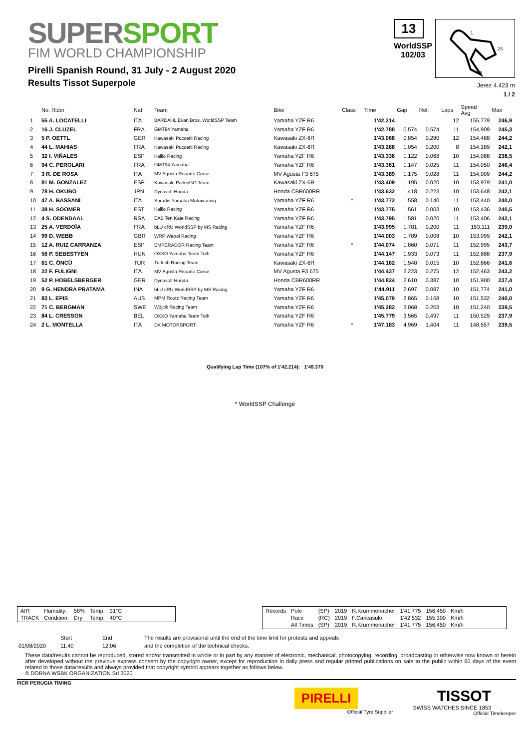SUPERSPORT
FIM WORLD CHAMPIONSHIP
Pirelli Spanish Round, 31 July - 2 August 2020
Results Tissot Superpole
13
WorldSSP
102/03
1
2S
3
Jerez 4.423 m
1 / 2
| | No. Rider | Nat | Team | Bike | Class | Time | Gap | Rel. | Laps | Speed Avg | Max |
| --- | --- | --- | --- | --- | --- | --- | --- | --- | --- | --- | --- |
| 1 | 55 A. LOCATELLI | ITA | BARDAHL Evan Bros. WorldSSP Team | Yamaha YZF R6 | | 1'42.214 | | | 12 | 155,779 | 246,9 |
| 2 | 16 J. CLUZEL | FRA | GMT94 Yamaha | Yamaha YZF R6 | | 1'42.788 | 0.574 | 0.574 | 11 | 154,909 | 245,3 |
| 3 | 5 P. OETTL | GER | Kawasaki Puccetti Racing | Kawasaki ZX-6R | | 1'43.068 | 0.854 | 0.280 | 12 | 154,488 | 244,2 |
| 4 | 44 L. MAHIAS | FRA | Kawasaki Puccetti Racing | Kawasaki ZX-6R | | 1'43.268 | 1.054 | 0.200 | 8 | 154,189 | 242,1 |
| 5 | 32 I. VIÑALES | ESP | Kallio Racing | Yamaha YZF R6 | | 1'43.336 | 1.122 | 0.068 | 10 | 154,088 | 238,5 |
| 6 | 94 C. PEROLARI | FRA | GMT94 Yamaha | Yamaha YZF R6 | | 1'43.361 | 1.147 | 0.025 | 11 | 154,050 | 246,4 |
| 7 | 3 R. DE ROSA | ITA | MV Agusta Reparto Corse | MV Agusta F3 675 | | 1'43.389 | 1.175 | 0.028 | 11 | 154,009 | 244,2 |
| 8 | 81 M. GONZALEZ | ESP | Kawasaki ParkinGO Team | Kawasaki ZX-6R | | 1'43.409 | 1.195 | 0.020 | 10 | 153,979 | 241,0 |
| 9 | 78 H. OKUBO | JPN | Dynavolt Honda | Honda CBR600RR | | 1'43.632 | 1.418 | 0.223 | 10 | 153,648 | 242,1 |
| 10 | 47 A. BASSANI | ITA | Soradis Yamaha Motoxracing | Yamaha YZF R6 | * | 1'43.772 | 1.558 | 0.140 | 11 | 153,440 | 240,0 |
| 11 | 38 H. SOOMER | EST | Kallio Racing | Yamaha YZF R6 | | 1'43.775 | 1.561 | 0.003 | 10 | 153,436 | 240,5 |
| 12 | 4 S. ODENDAAL | RSA | EAB Ten Kate Racing | Yamaha YZF R6 | | 1'43.795 | 1.581 | 0.020 | 11 | 153,406 | 242,1 |
| 13 | 25 A. VERDOÏA | FRA | bLU cRU WorldSSP by MS Racing | Yamaha YZF R6 | | 1'43.995 | 1.781 | 0.200 | 11 | 153,111 | 239,0 |
| 14 | 99 D. WEBB | GBR | WRP Wepol Racing | Yamaha YZF R6 | | 1'44.003 | 1.789 | 0.008 | 10 | 153,099 | 242,1 |
| 15 | 12 A. RUIZ CARRANZA | ESP | EMPERADOR Racing Team | Yamaha YZF R6 | * | 1'44.074 | 1.860 | 0.071 | 11 | 152,995 | 243,7 |
| 16 | 56 P. SEBESTYEN | HUN | OXXO Yamaha Team Toth | Yamaha YZF R6 | | 1'44.147 | 1.933 | 0.073 | 11 | 152,888 | 237,9 |
| 17 | 61 C. ÖNCÜ | TUR | Turkish Racing Team | Kawasaki ZX-6R | | 1'44.162 | 1.948 | 0.015 | 10 | 152,866 | 241,6 |
| 18 | 22 F. FULIGNI | ITA | MV Agusta Reparto Corse | MV Agusta F3 675 | | 1'44.437 | 2.223 | 0.275 | 12 | 152,463 | 243,2 |
| 19 | 52 P. HOBELSBERGER | GER | Dynavolt Honda | Honda CBR600RR | | 1'44.824 | 2.610 | 0.387 | 10 | 151,900 | 237,4 |
| 20 | 9 G. HENDRA PRATAMA | INA | bLU cRU WorldSSP by MS Racing | Yamaha YZF R6 | | 1'44.911 | 2.697 | 0.087 | 10 | 151,774 | 241,0 |
| 21 | 83 L. EPIS | AUS | MPM Routz Racing Team | Yamaha YZF R6 | | 1'45.079 | 2.865 | 0.168 | 10 | 151,532 | 240,0 |
| 22 | 71 C. BERGMAN | SWE | Wójcik Racing Team | Yamaha YZF R6 | | 1'45.282 | 3.068 | 0.203 | 10 | 151,240 | 239,5 |
| 23 | 84 L. CRESSON | BEL | OXXO Yamaha Team Toth | Yamaha YZF R6 | | 1'45.779 | 3.565 | 0.497 | 11 | 150,529 | 237,9 |
| 24 | 2 L. MONTELLA | ITA | DK MOTORSPORT | Yamaha YZF R6 | * | 1'47.183 | 4.969 | 1.404 | 11 | 148,557 | 239,5 |
Qualifying Lap Time (107% of 1'42.214): 1'49.370
* WorldSSP Challenge
| AIR | Humidity: | 58% | Temp: | 31°C |
| TRACK | Condition: | Dry | Temp: | 40°C |
| Records | Pole | (SP) | 2019 | R.Krummenacher | 1'41.775 | 156,450 | Km/h |
| | Race | (RC) | 2019 | F.Caricasulo | 1'42.532 | 155,300 | Km/h |
| | All Times | (SP) | 2019 | R.Krummenacher | 1'41.775 | 156,450 | Km/h |
| | Start | End | The results are provisional until the end of the time limit for protests and appeals |
| 01/08/2020 | 11:40 | 12:06 | and the completion of the technical checks. |
These data/results cannot be reproduced, stored and/or transmitted in whole or in part by any manner of electronic, mechanical, photocopying, recording, broadcasting or otherwise now known or herein after developed without the previous express consent by the copyright owner, except for reproduction in daily press and regular printed publications on sale to the public within 60 days of the event related to those data/results and always provided that copyright symbol appears together as follows below.
© DORNA WSBK ORGANIZATION Srl 2020
FICR PERUGIA TIMING
PIRELLI
Official Tyre Supplier
TISSOT
SWISS WATCHES SINCE 1853
Official Timekeeper